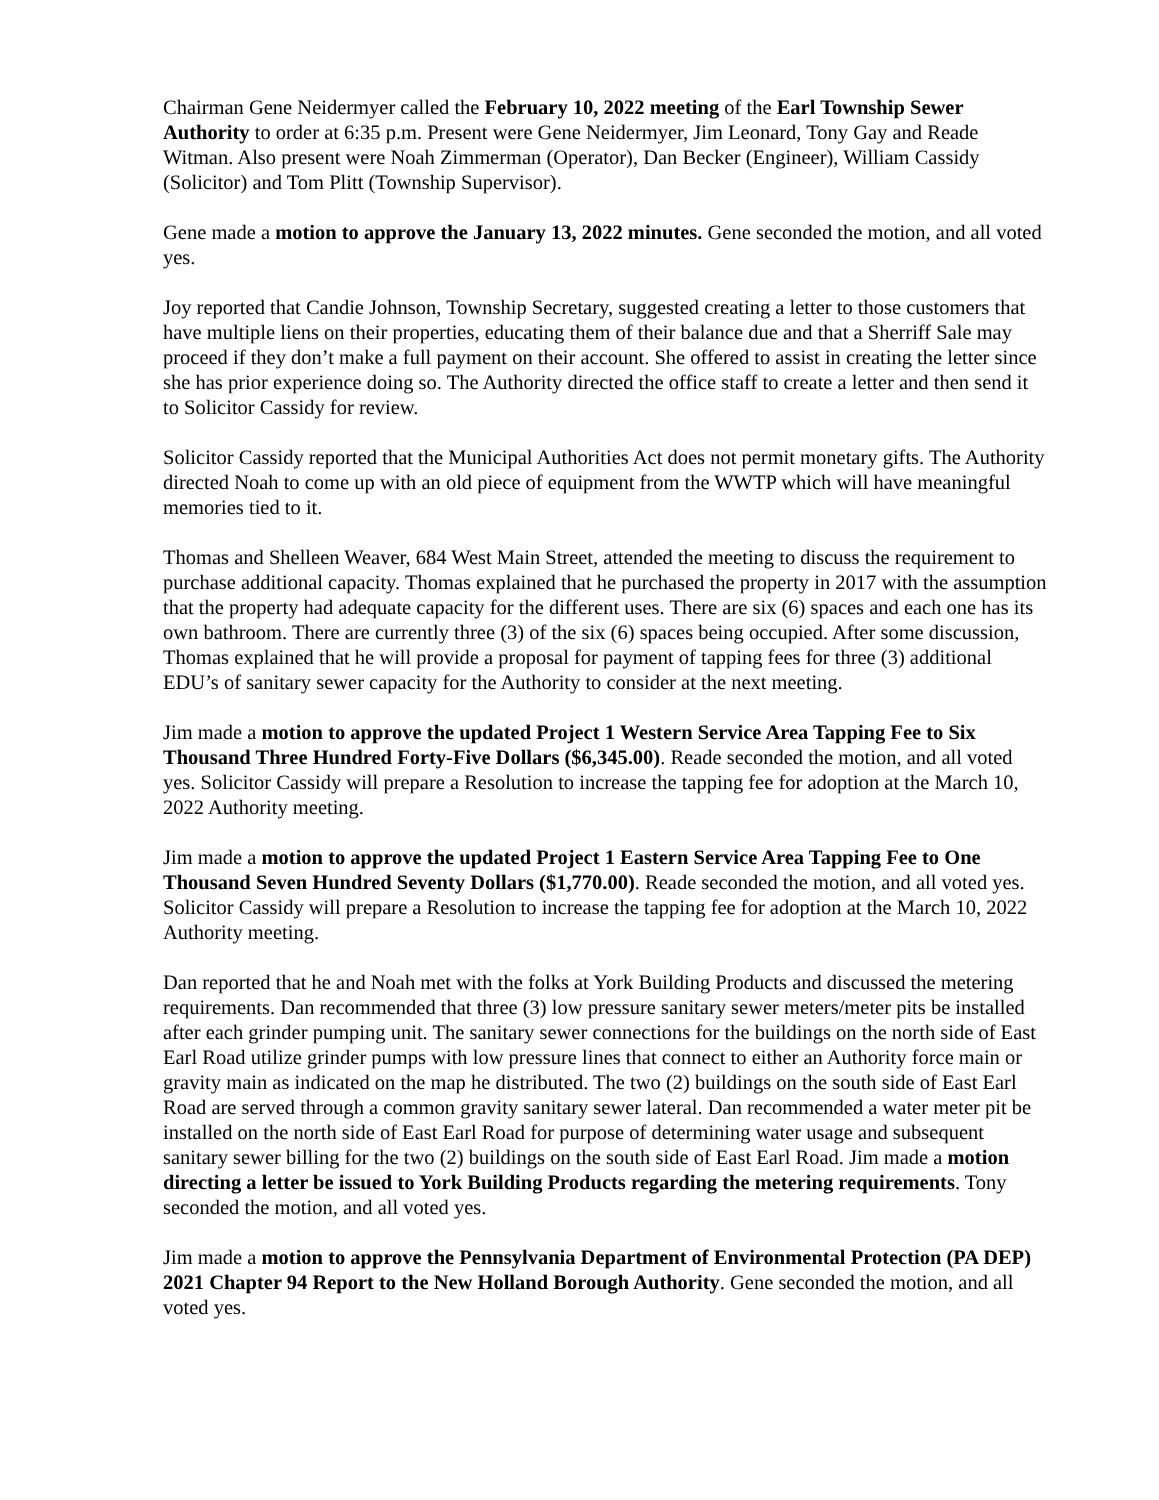Chairman Gene Neidermyer called the February 10, 2022 meeting of the Earl Township Sewer Authority to order at 6:35 p.m. Present were Gene Neidermyer, Jim Leonard, Tony Gay and Reade Witman. Also present were Noah Zimmerman (Operator), Dan Becker (Engineer), William Cassidy (Solicitor) and Tom Plitt (Township Supervisor).
Gene made a motion to approve the January 13, 2022 minutes. Gene seconded the motion, and all voted yes.
Joy reported that Candie Johnson, Township Secretary, suggested creating a letter to those customers that have multiple liens on their properties, educating them of their balance due and that a Sherriff Sale may proceed if they don’t make a full payment on their account. She offered to assist in creating the letter since she has prior experience doing so. The Authority directed the office staff to create a letter and then send it to Solicitor Cassidy for review.
Solicitor Cassidy reported that the Municipal Authorities Act does not permit monetary gifts. The Authority directed Noah to come up with an old piece of equipment from the WWTP which will have meaningful memories tied to it.
Thomas and Shelleen Weaver, 684 West Main Street, attended the meeting to discuss the requirement to purchase additional capacity. Thomas explained that he purchased the property in 2017 with the assumption that the property had adequate capacity for the different uses. There are six (6) spaces and each one has its own bathroom. There are currently three (3) of the six (6) spaces being occupied. After some discussion, Thomas explained that he will provide a proposal for payment of tapping fees for three (3) additional EDU’s of sanitary sewer capacity for the Authority to consider at the next meeting.
Jim made a motion to approve the updated Project 1 Western Service Area Tapping Fee to Six Thousand Three Hundred Forty-Five Dollars ($6,345.00). Reade seconded the motion, and all voted yes. Solicitor Cassidy will prepare a Resolution to increase the tapping fee for adoption at the March 10, 2022 Authority meeting.
Jim made a motion to approve the updated Project 1 Eastern Service Area Tapping Fee to One Thousand Seven Hundred Seventy Dollars ($1,770.00). Reade seconded the motion, and all voted yes. Solicitor Cassidy will prepare a Resolution to increase the tapping fee for adoption at the March 10, 2022 Authority meeting.
Dan reported that he and Noah met with the folks at York Building Products and discussed the metering requirements. Dan recommended that three (3) low pressure sanitary sewer meters/meter pits be installed after each grinder pumping unit. The sanitary sewer connections for the buildings on the north side of East Earl Road utilize grinder pumps with low pressure lines that connect to either an Authority force main or gravity main as indicated on the map he distributed. The two (2) buildings on the south side of East Earl Road are served through a common gravity sanitary sewer lateral. Dan recommended a water meter pit be installed on the north side of East Earl Road for purpose of determining water usage and subsequent sanitary sewer billing for the two (2) buildings on the south side of East Earl Road. Jim made a motion directing a letter be issued to York Building Products regarding the metering requirements. Tony seconded the motion, and all voted yes.
Jim made a motion to approve the Pennsylvania Department of Environmental Protection (PA DEP) 2021 Chapter 94 Report to the New Holland Borough Authority. Gene seconded the motion, and all voted yes.